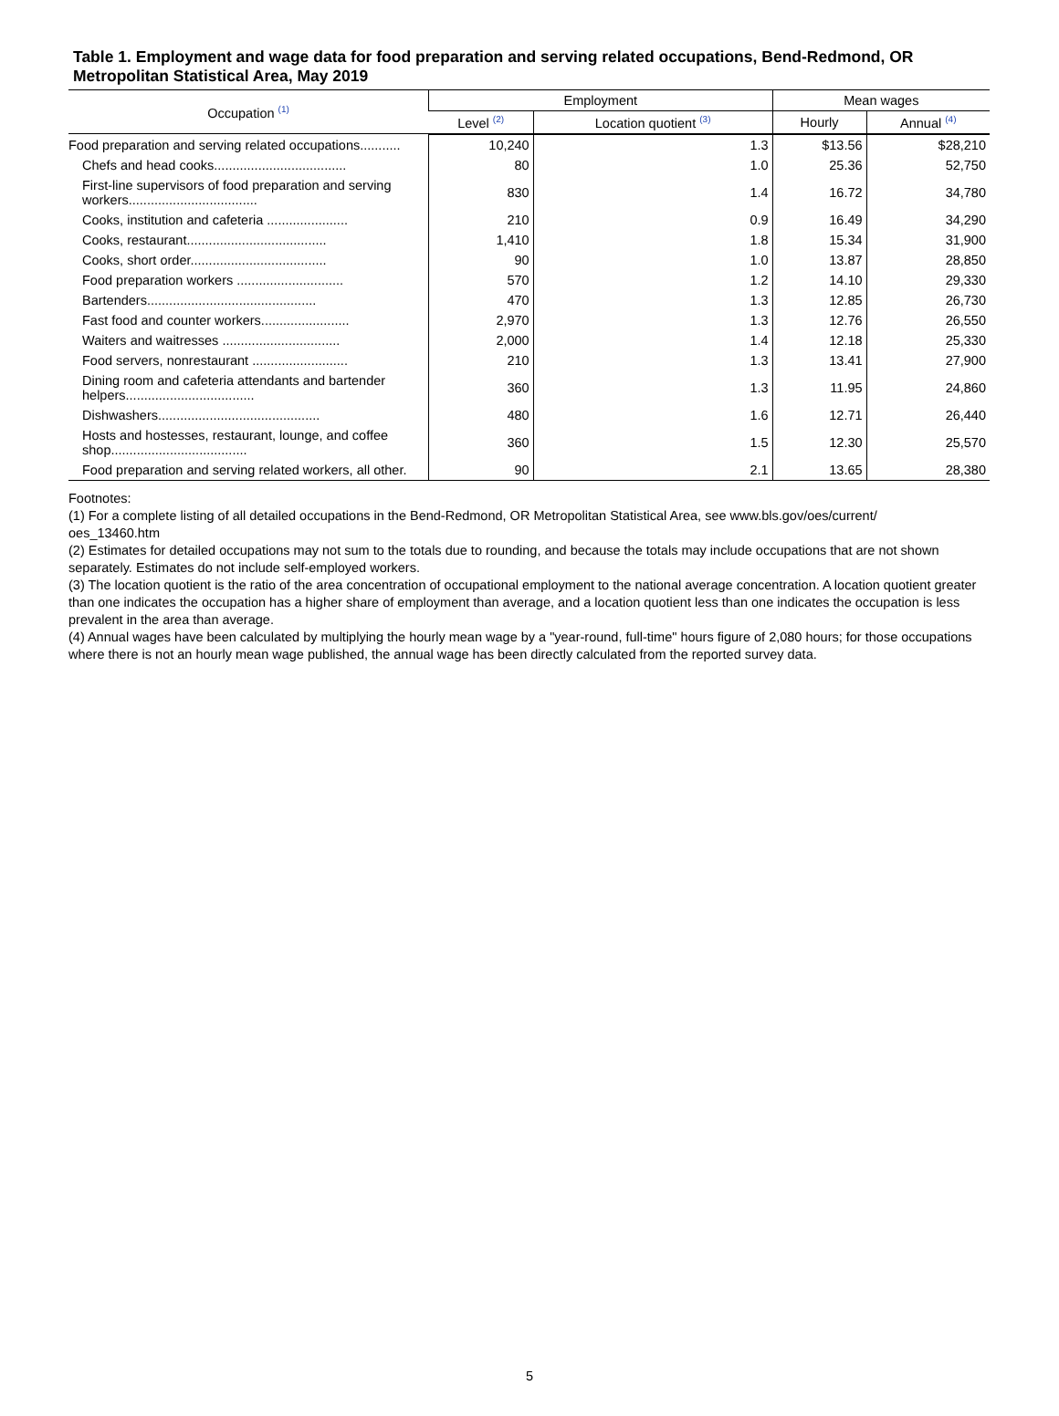Table 1. Employment and wage data for food preparation and serving related occupations, Bend-Redmond, OR Metropolitan Statistical Area, May 2019
| Occupation <sup>(1)</sup> | Employment | | Mean wages | |
| --- | --- | --- | --- | --- |
| | Level <sup>(2)</sup> | Location quotient <sup>(3)</sup> | Hourly | Annual <sup>(4)</sup> |
| Food preparation and serving related occupations........... | 10,240 | 1.3 | $13.56 | $28,210 |
| Chefs and head cooks.................................... | 80 | 1.0 | 25.36 | 52,750 |
| First-line supervisors of food preparation and serving workers................................... | 830 | 1.4 | 16.72 | 34,780 |
| Cooks, institution and cafeteria ...................... | 210 | 0.9 | 16.49 | 34,290 |
| Cooks, restaurant...................................... | 1,410 | 1.8 | 15.34 | 31,900 |
| Cooks, short order..................................... | 90 | 1.0 | 13.87 | 28,850 |
| Food preparation workers ............................. | 570 | 1.2 | 14.10 | 29,330 |
| Bartenders.............................................. | 470 | 1.3 | 12.85 | 26,730 |
| Fast food and counter workers........................ | 2,970 | 1.3 | 12.76 | 26,550 |
| Waiters and waitresses ................................ | 2,000 | 1.4 | 12.18 | 25,330 |
| Food servers, nonrestaurant .......................... | 210 | 1.3 | 13.41 | 27,900 |
| Dining room and cafeteria attendants and bartender helpers................................... | 360 | 1.3 | 11.95 | 24,860 |
| Dishwashers............................................ | 480 | 1.6 | 12.71 | 26,440 |
| Hosts and hostesses, restaurant, lounge, and coffee shop..................................... | 360 | 1.5 | 12.30 | 25,570 |
| Food preparation and serving related workers, all other. | 90 | 2.1 | 13.65 | 28,380 |
Footnotes:
(1) For a complete listing of all detailed occupations in the Bend-Redmond, OR Metropolitan Statistical Area, see www.bls.gov/oes/current/
oes_13460.htm
(2) Estimates for detailed occupations may not sum to the totals due to rounding, and because the totals may include occupations that are not shown separately. Estimates do not include self-employed workers.
(3) The location quotient is the ratio of the area concentration of occupational employment to the national average concentration. A location quotient greater than one indicates the occupation has a higher share of employment than average, and a location quotient less than one indicates the occupation is less prevalent in the area than average.
(4) Annual wages have been calculated by multiplying the hourly mean wage by a "year-round, full-time" hours figure of 2,080 hours; for those occupations where there is not an hourly mean wage published, the annual wage has been directly calculated from the reported survey data.
5